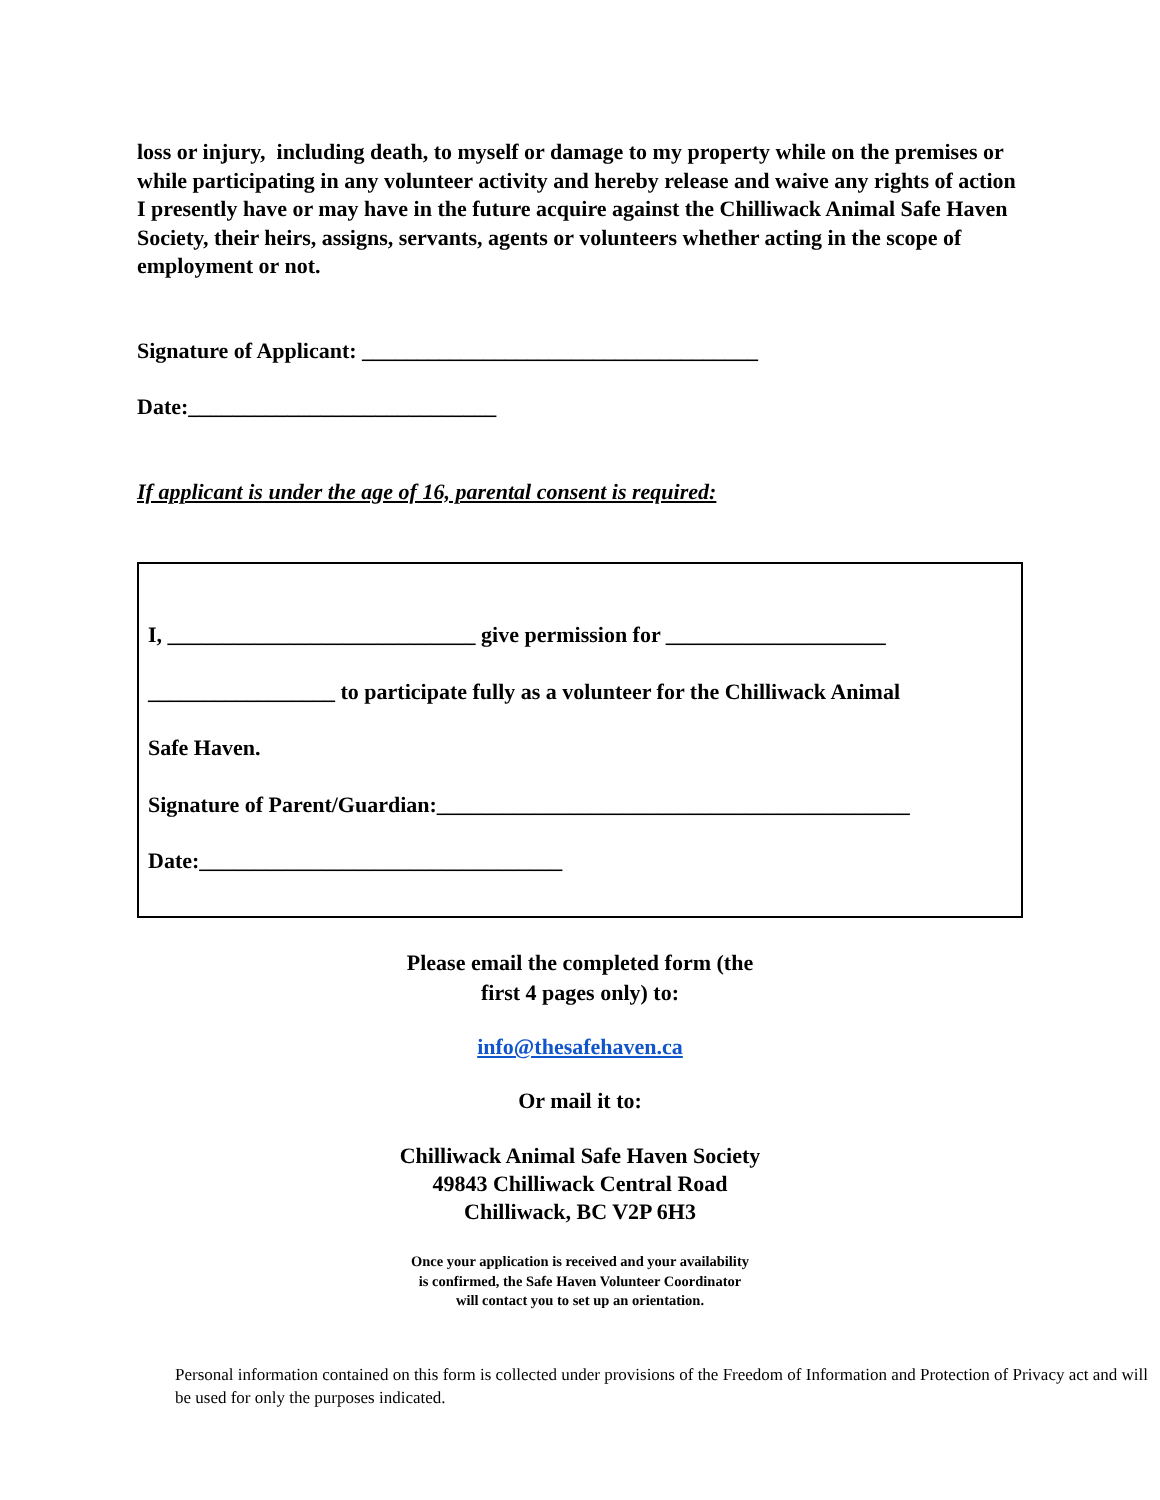loss or injury, including death, to myself or damage to my property while on the premises or while participating in any volunteer activity and hereby release and waive any rights of action I presently have or may have in the future acquire against the Chilliwack Animal Safe Haven Society, their heirs, assigns, servants, agents or volunteers whether acting in the scope of employment or not.
Signature of Applicant: ____________________________________
Date:____________________________
If applicant is under the age of 16, parental consent is required:
I, ____________________________ give permission for ____________________
_________________ to participate fully as a volunteer for the Chilliwack Animal
Safe Haven.
Signature of Parent/Guardian:___________________________________________
Date:_________________________________
Please email the completed form (the
first 4 pages only) to:
info@thesafehaven.ca
Or mail it to:
Chilliwack Animal Safe Haven Society
49843 Chilliwack Central Road
Chilliwack, BC V2P 6H3
Once your application is received and your availability
is confirmed, the Safe Haven Volunteer Coordinator
will contact you to set up an orientation.
Personal information contained on this form is collected under provisions of the Freedom of Information and Protection of Privacy act and will be used for only the purposes indicated.